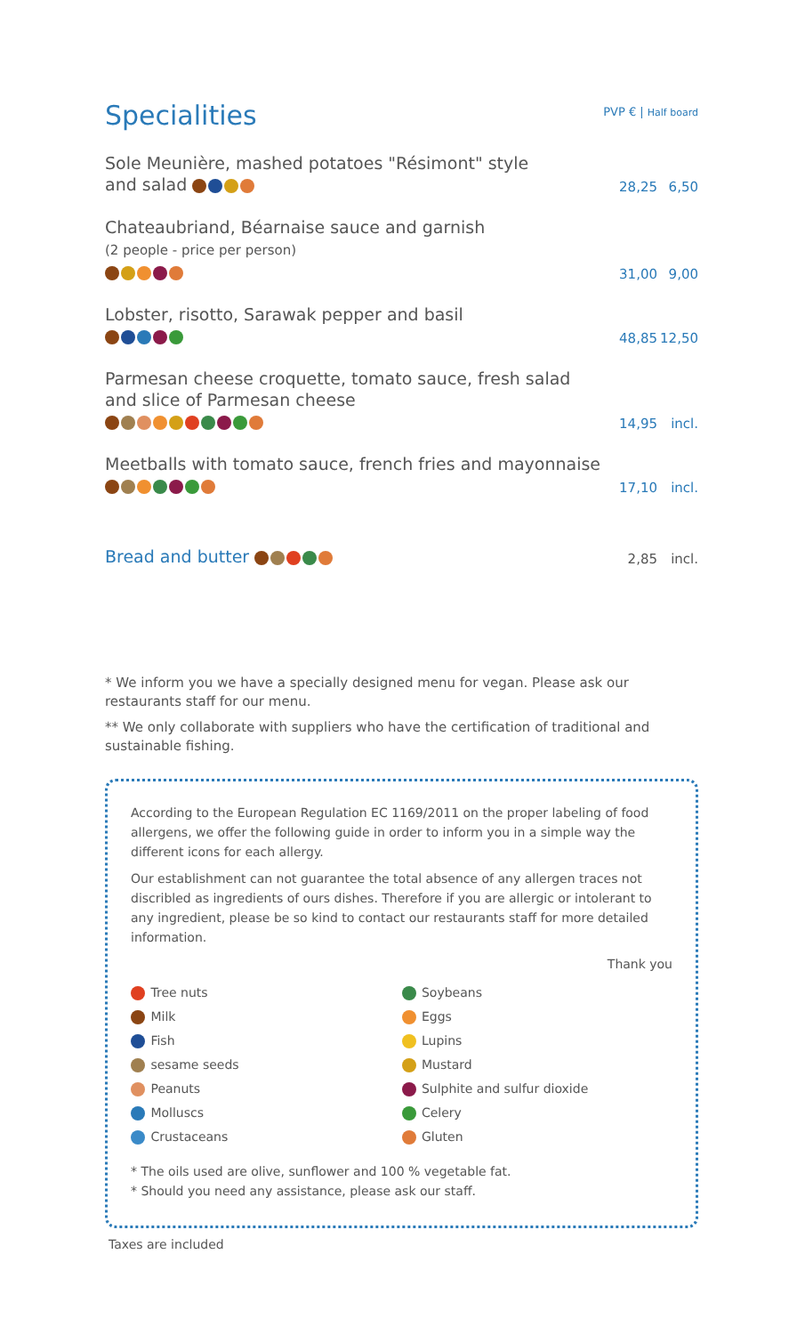Specialities
PVP € | Half board
Sole Meunière, mashed potatoes "Résimont" style
and salad
28,25 6,50
Chateaubriand, Béarnaise sauce and garnish
(2 people - price per person)
31,00 9,00
Lobster, risotto, Sarawak pepper and basil
48,85 12,50
Parmesan cheese croquette, tomato sauce, fresh salad
and slice of Parmesan cheese
14,95 incl.
Meetballs with tomato sauce, french fries and mayonnaise
17,10 incl.
Bread and butter
2,85 incl.
* We inform you we have a specially designed menu for vegan. Please ask our restaurants staff for our menu.
** We only collaborate with suppliers who have the certification of traditional and sustainable fishing.
According to the European Regulation EC 1169/2011 on the proper labeling of food allergens, we offer the following guide in order to inform you in a simple way the different icons for each allergy.
Our establishment can not guarantee the total absence of any allergen traces not discribled as ingredients of ours dishes. Therefore if you are allergic or intolerant to any ingredient, please be so kind to contact our restaurants staff for more detailed information.
Thank you
Tree nuts
Milk
Fish
sesame seeds
Peanuts
Molluscs
Crustaceans
Soybeans
Eggs
Lupins
Mustard
Sulphite and sulfur dioxide
Celery
Gluten
* The oils used are olive, sunflower and 100 % vegetable fat.
* Should you need any assistance, please ask our staff.
Taxes are included